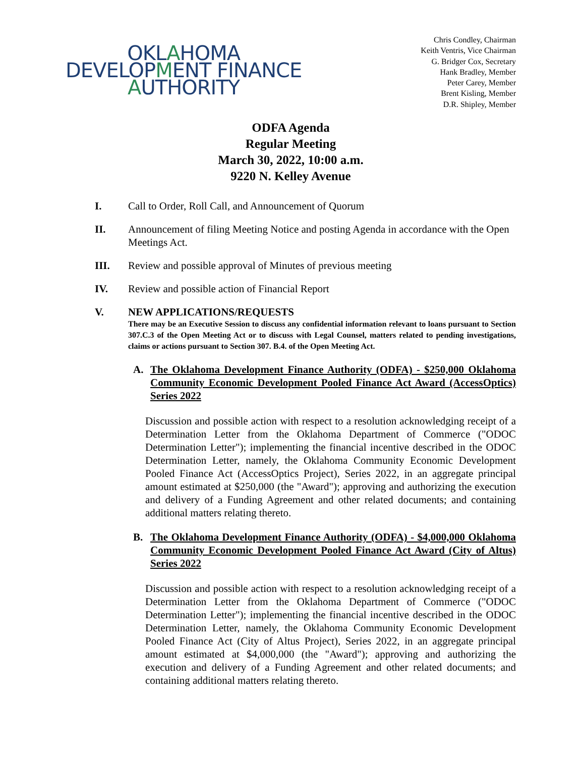OKLAHOMA
DEVELOPMENT FINANCE
AUTHORITY
Chris Condley, Chairman
Keith Ventris, Vice Chairman
G. Bridger Cox, Secretary
Hank Bradley, Member
Peter Carey, Member
Brent Kisling, Member
D.R. Shipley, Member
ODFA Agenda
Regular Meeting
March 30, 2022, 10:00 a.m.
9220 N. Kelley Avenue
I. Call to Order, Roll Call, and Announcement of Quorum
II. Announcement of filing Meeting Notice and posting Agenda in accordance with the Open Meetings Act.
III. Review and possible approval of Minutes of previous meeting
IV. Review and possible action of Financial Report
V. NEW APPLICATIONS/REQUESTS
There may be an Executive Session to discuss any confidential information relevant to loans pursuant to Section 307.C.3 of the Open Meeting Act or to discuss with Legal Counsel, matters related to pending investigations, claims or actions pursuant to Section 307. B.4. of the Open Meeting Act.
A. The Oklahoma Development Finance Authority (ODFA) - $250,000 Oklahoma Community Economic Development Pooled Finance Act Award (AccessOptics) Series 2022
Discussion and possible action with respect to a resolution acknowledging receipt of a Determination Letter from the Oklahoma Department of Commerce ("ODOC Determination Letter"); implementing the financial incentive described in the ODOC Determination Letter, namely, the Oklahoma Community Economic Development Pooled Finance Act (AccessOptics Project), Series 2022, in an aggregate principal amount estimated at $250,000 (the "Award"); approving and authorizing the execution and delivery of a Funding Agreement and other related documents; and containing additional matters relating thereto.
B. The Oklahoma Development Finance Authority (ODFA) - $4,000,000 Oklahoma Community Economic Development Pooled Finance Act Award (City of Altus) Series 2022
Discussion and possible action with respect to a resolution acknowledging receipt of a Determination Letter from the Oklahoma Department of Commerce ("ODOC Determination Letter"); implementing the financial incentive described in the ODOC Determination Letter, namely, the Oklahoma Community Economic Development Pooled Finance Act (City of Altus Project), Series 2022, in an aggregate principal amount estimated at $4,000,000 (the "Award"); approving and authorizing the execution and delivery of a Funding Agreement and other related documents; and containing additional matters relating thereto.